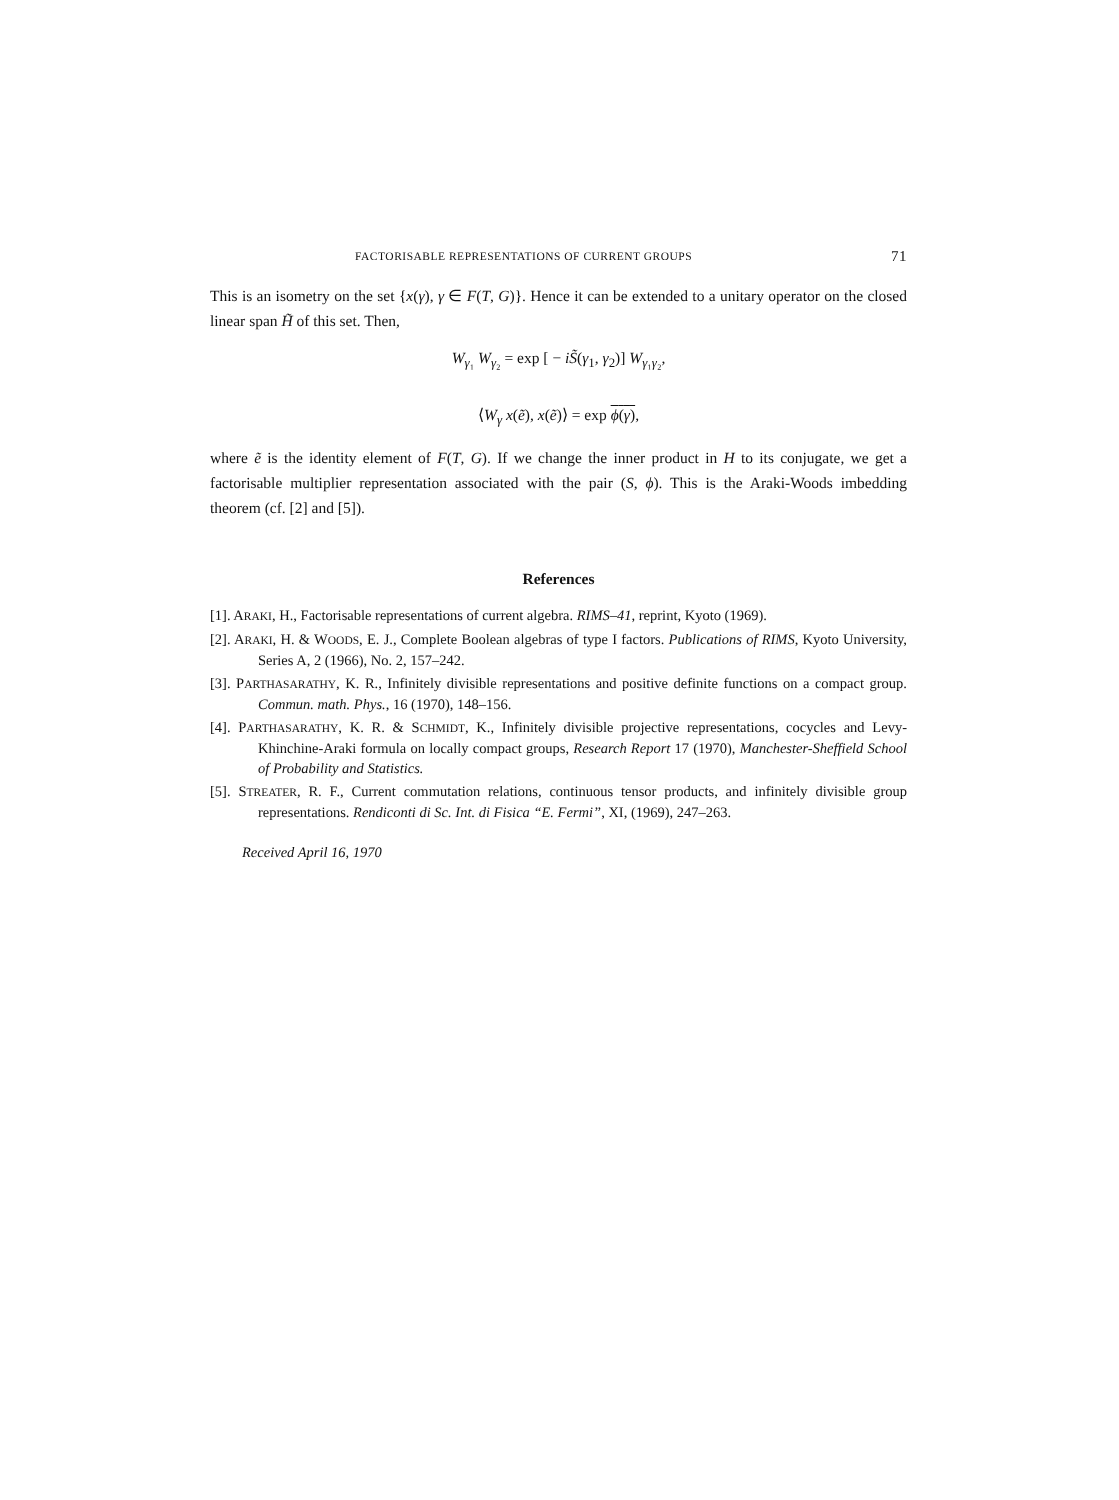FACTORISABLE REPRESENTATIONS OF CURRENT GROUPS 71
This is an isometry on the set {x(γ), γ ∈ F(T, G)}. Hence it can be extended to a unitary operator on the closed linear span H̃ of this set. Then,
W<sub>γ₁</sub> W<sub>γ₂</sub> = exp [ − iS̃(γ<sub>1</sub>, γ<sub>2</sub>)] W<sub>γ₁γ₂</sub>,
⟨W<sub>γ</sub> x(ẽ), x(ẽ)⟩ = exp ϕ(γ),
where ẽ is the identity element of F(T, G). If we change the inner product in H to its conjugate, we get a factorisable multiplier representation associated with the pair (S, ϕ). This is the Araki-Woods imbedding theorem (cf. [2] and [5]).
References
[1]. ARAKI, H., Factorisable representations of current algebra. RIMS–41, reprint, Kyoto (1969).
[2]. ARAKI, H. & WOODS, E. J., Complete Boolean algebras of type I factors. Publications of RIMS, Kyoto University, Series A, 2 (1966), No. 2, 157–242.
[3]. PARTHASARATHY, K. R., Infinitely divisible representations and positive definite functions on a compact group. Commun. math. Phys., 16 (1970), 148–156.
[4]. PARTHASARATHY, K. R. & SCHMIDT, K., Infinitely divisible projective representations, cocycles and Levy-Khinchine-Araki formula on locally compact groups, Research Report 17 (1970), Manchester-Sheffield School of Probability and Statistics.
[5]. STREATER, R. F., Current commutation relations, continuous tensor products, and infinitely divisible group representations. Rendiconti di Sc. Int. di Fisica “E. Fermi”, XI, (1969), 247–263.
Received April 16, 1970